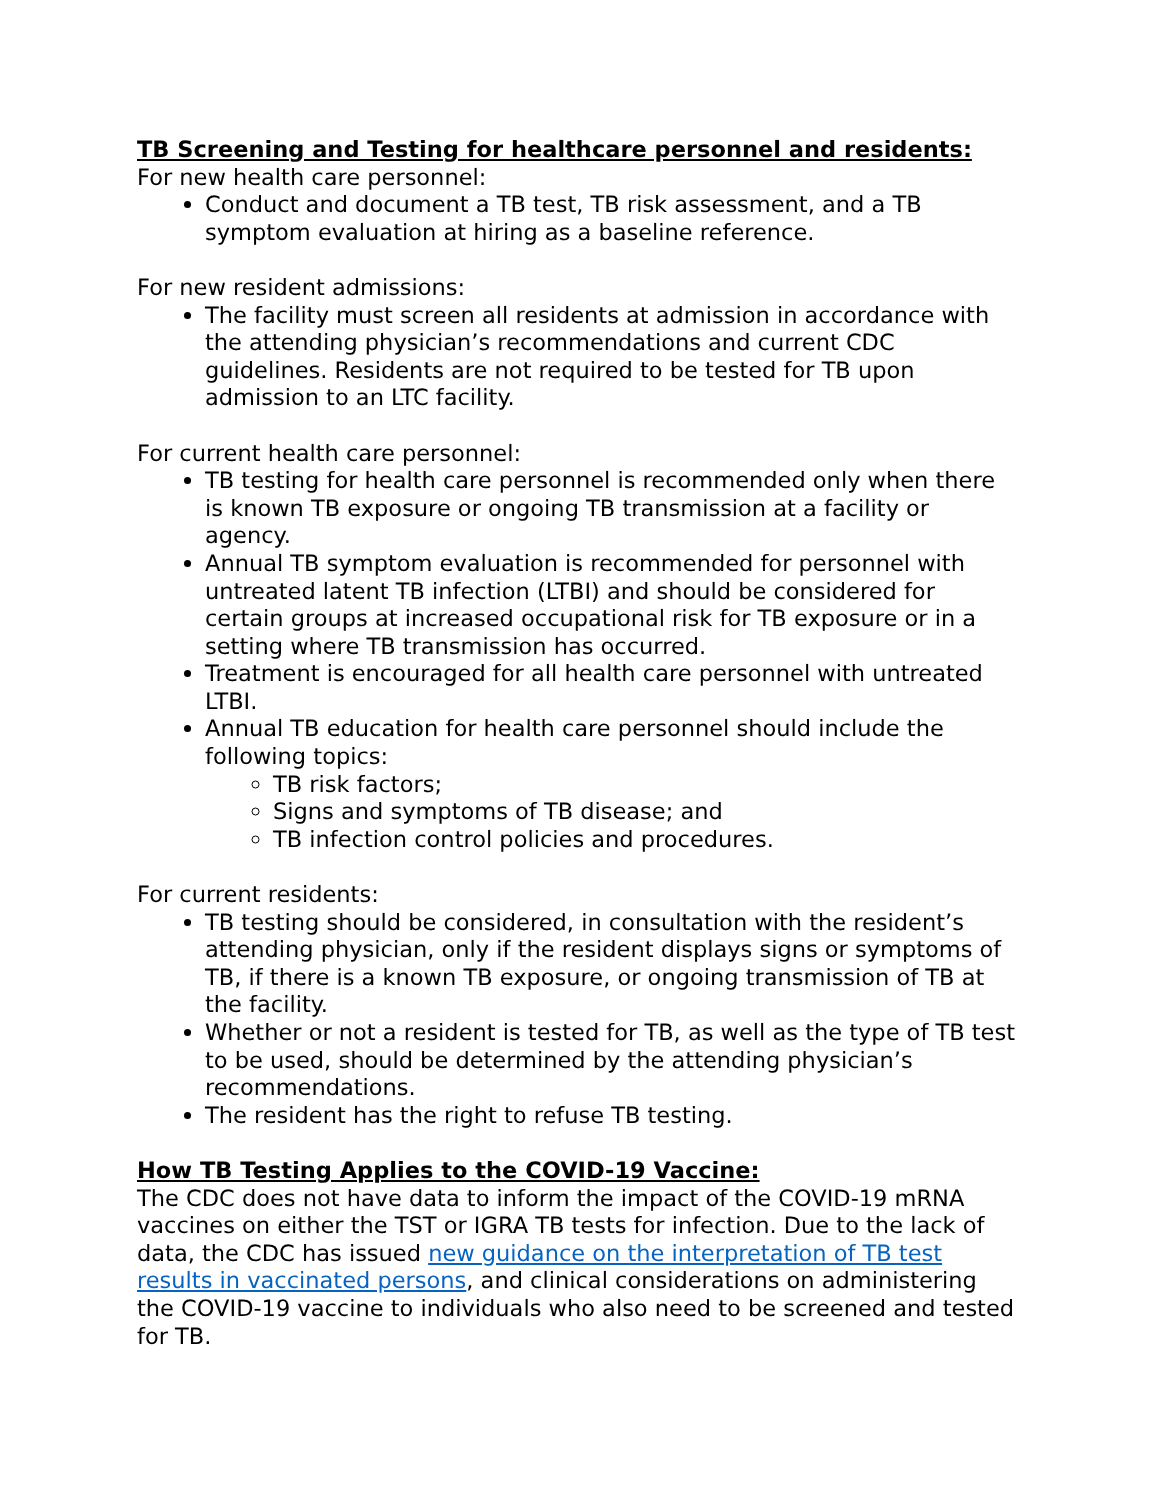TB Screening and Testing for healthcare personnel and residents:
For new health care personnel:
Conduct and document a TB test, TB risk assessment, and a TB symptom evaluation at hiring as a baseline reference.
For new resident admissions:
The facility must screen all residents at admission in accordance with the attending physician’s recommendations and current CDC guidelines. Residents are not required to be tested for TB upon admission to an LTC facility.
For current health care personnel:
TB testing for health care personnel is recommended only when there is known TB exposure or ongoing TB transmission at a facility or agency.
Annual TB symptom evaluation is recommended for personnel with untreated latent TB infection (LTBI) and should be considered for certain groups at increased occupational risk for TB exposure or in a setting where TB transmission has occurred.
Treatment is encouraged for all health care personnel with untreated LTBI.
Annual TB education for health care personnel should include the following topics:
TB risk factors;
Signs and symptoms of TB disease; and
TB infection control policies and procedures.
For current residents:
TB testing should be considered, in consultation with the resident’s attending physician, only if the resident displays signs or symptoms of TB, if there is a known TB exposure, or ongoing transmission of TB at the facility.
Whether or not a resident is tested for TB, as well as the type of TB test to be used, should be determined by the attending physician’s recommendations.
The resident has the right to refuse TB testing.
How TB Testing Applies to the COVID-19 Vaccine:
The CDC does not have data to inform the impact of the COVID-19 mRNA vaccines on either the TST or IGRA TB tests for infection. Due to the lack of data, the CDC has issued new guidance on the interpretation of TB test results in vaccinated persons, and clinical considerations on administering the COVID-19 vaccine to individuals who also need to be screened and tested for TB.